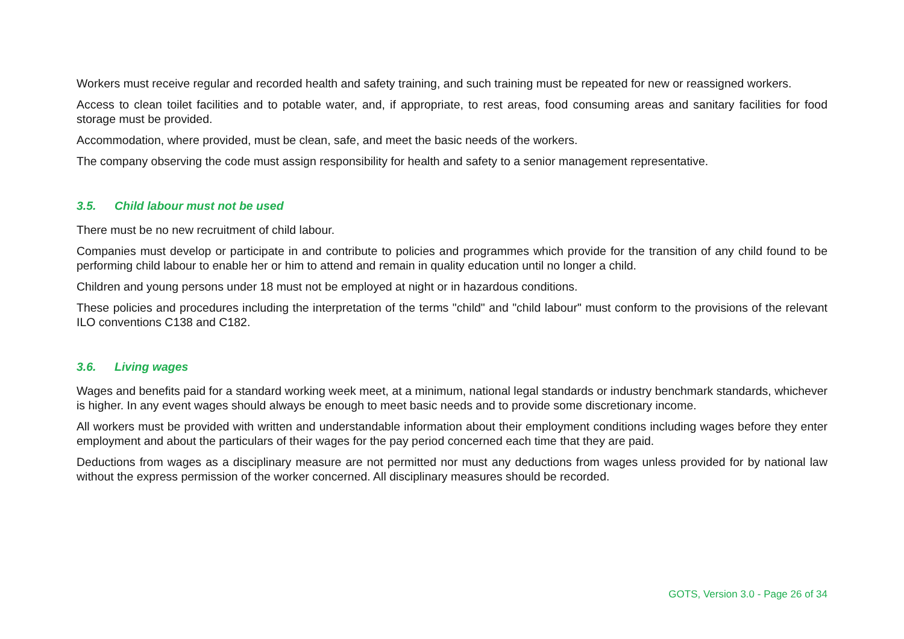Workers must receive regular and recorded health and safety training, and such training must be repeated for new or reassigned workers.
Access to clean toilet facilities and to potable water, and, if appropriate, to rest areas, food consuming areas and sanitary facilities for food storage must be provided.
Accommodation, where provided, must be clean, safe, and meet the basic needs of the workers.
The company observing the code must assign responsibility for health and safety to a senior management representative.
3.5. Child labour must not be used
There must be no new recruitment of child labour.
Companies must develop or participate in and contribute to policies and programmes which provide for the transition of any child found to be performing child labour to enable her or him to attend and remain in quality education until no longer a child.
Children and young persons under 18 must not be employed at night or in hazardous conditions.
These policies and procedures including the interpretation of the terms "child" and "child labour" must conform to the provisions of the relevant ILO conventions C138 and C182.
3.6. Living wages
Wages and benefits paid for a standard working week meet, at a minimum, national legal standards or industry benchmark standards, whichever is higher. In any event wages should always be enough to meet basic needs and to provide some discretionary income.
All workers must be provided with written and understandable information about their employment conditions including wages before they enter employment and about the particulars of their wages for the pay period concerned each time that they are paid.
Deductions from wages as a disciplinary measure are not permitted nor must any deductions from wages unless provided for by national law without the express permission of the worker concerned. All disciplinary measures should be recorded.
GOTS, Version 3.0 - Page 26 of 34